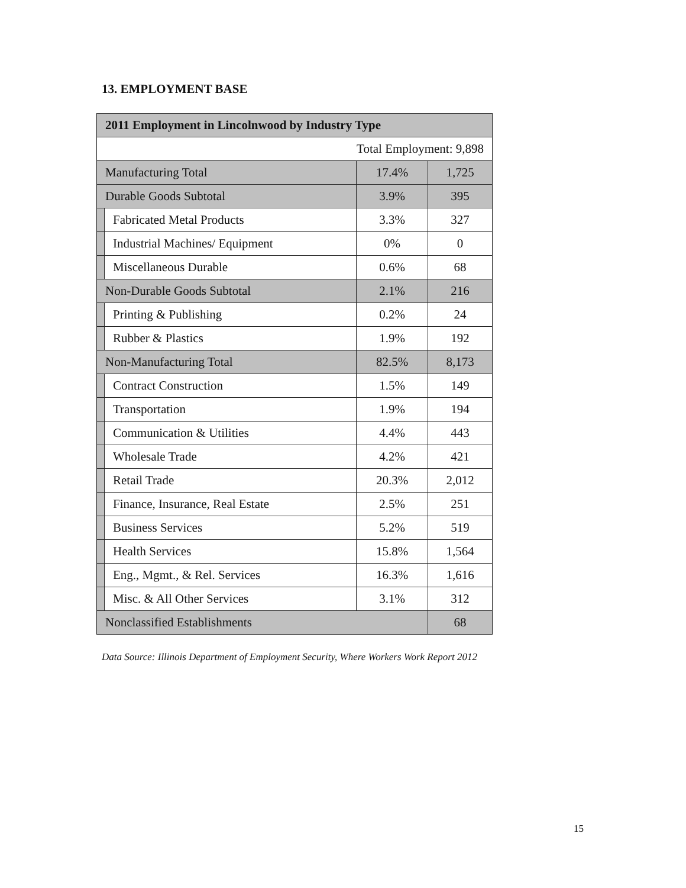13. EMPLOYMENT BASE
| 2011 Employment in Lincolnwood by Industry Type | | | |
| --- | --- | --- | --- |
| Total Employment: 9,898 | | | |
| Manufacturing Total | | 17.4% | 1,725 |
| Durable Goods Subtotal | | 3.9% | 395 |
| | Fabricated Metal Products | 3.3% | 327 |
| | Industrial Machines/ Equipment | 0% | 0 |
| | Miscellaneous Durable | 0.6% | 68 |
| Non-Durable Goods Subtotal | | 2.1% | 216 |
| | Printing & Publishing | 0.2% | 24 |
| | Rubber & Plastics | 1.9% | 192 |
| Non-Manufacturing Total | | 82.5% | 8,173 |
| | Contract Construction | 1.5% | 149 |
| | Transportation | 1.9% | 194 |
| | Communication & Utilities | 4.4% | 443 |
| | Wholesale Trade | 4.2% | 421 |
| | Retail Trade | 20.3% | 2,012 |
| | Finance, Insurance, Real Estate | 2.5% | 251 |
| | Business Services | 5.2% | 519 |
| | Health Services | 15.8% | 1,564 |
| | Eng., Mgmt., & Rel. Services | 16.3% | 1,616 |
| | Misc. & All Other Services | 3.1% | 312 |
| Nonclassified Establishments | | | 68 |
Data Source: Illinois Department of Employment Security, Where Workers Work Report 2012
15